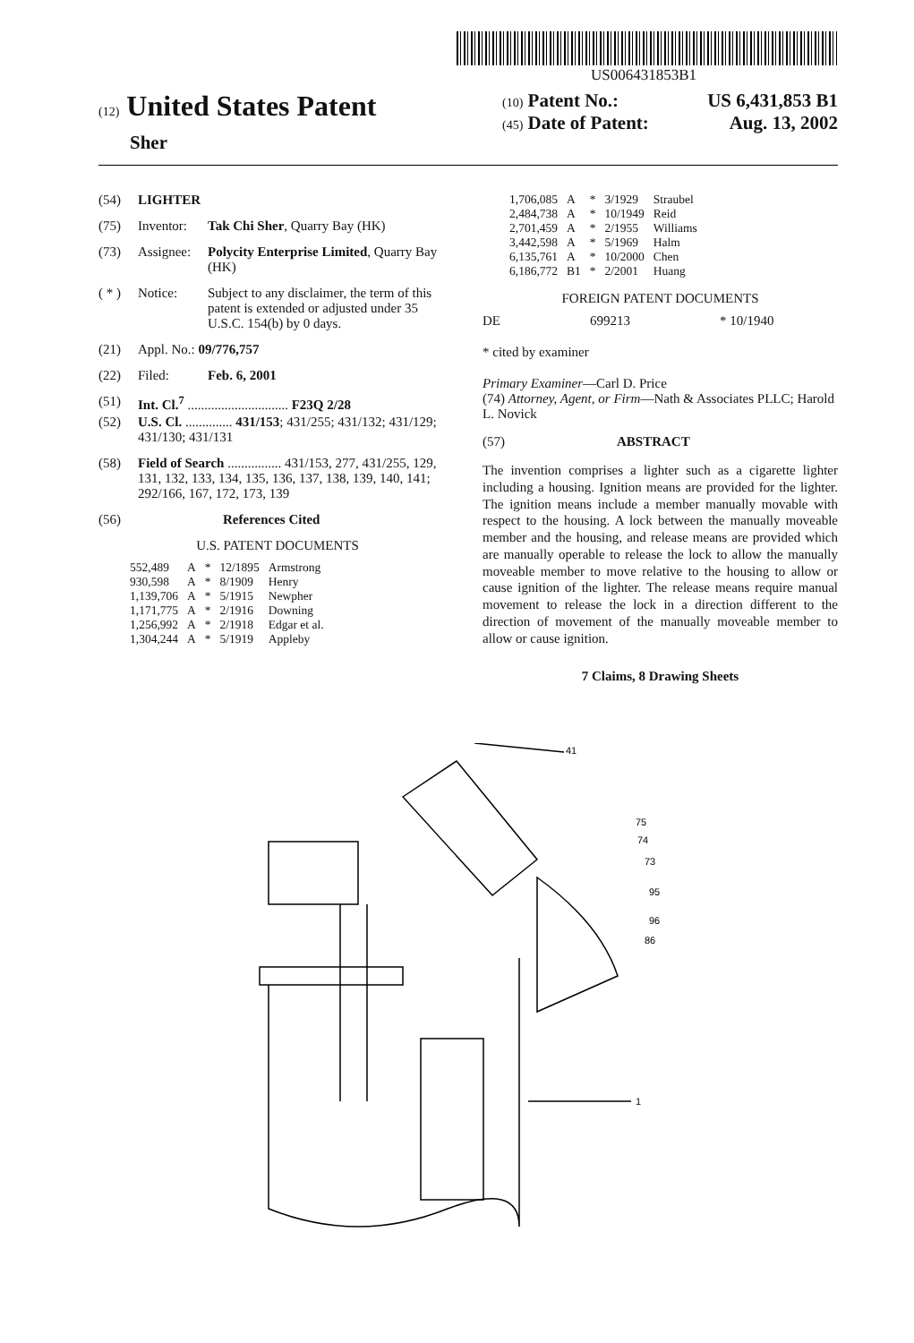US006431853B1
(12) United States Patent
Sher
(10) Patent No.: US 6,431,853 B1
(45) Date of Patent: Aug. 13, 2002
(54) LIGHTER
(75) Inventor: Tak Chi Sher, Quarry Bay (HK)
(73) Assignee: Polycity Enterprise Limited, Quarry Bay (HK)
( * ) Notice: Subject to any disclaimer, the term of this patent is extended or adjusted under 35 U.S.C. 154(b) by 0 days.
(21) Appl. No.: 09/776,757
(22) Filed: Feb. 6, 2001
(51) Int. Cl.<sup>7</sup> .............................. F23Q 2/28
(52) U.S. Cl. .............. 431/153; 431/255; 431/132; 431/129; 431/130; 431/131
(58) Field of Search ................ 431/153, 277, 431/255, 129, 131, 132, 133, 134, 135, 136, 137, 138, 139, 140, 141; 292/166, 167, 172, 173, 139
(56) References Cited
U.S. PATENT DOCUMENTS
| 552,489 | A | * | 12/1895 | Armstrong |
| 930,598 | A | * | 8/1909 | Henry |
| 1,139,706 | A | * | 5/1915 | Newpher |
| 1,171,775 | A | * | 2/1916 | Downing |
| 1,256,992 | A | * | 2/1918 | Edgar et al. |
| 1,304,244 | A | * | 5/1919 | Appleby |
| 1,706,085 | A | * | 3/1929 | Straubel |
| 2,484,738 | A | * | 10/1949 | Reid |
| 2,701,459 | A | * | 2/1955 | Williams |
| 3,442,598 | A | * | 5/1969 | Halm |
| 6,135,761 | A | * | 10/2000 | Chen |
| 6,186,772 | B1 | * | 2/2001 | Huang |
FOREIGN PATENT DOCUMENTS
DE 699213 * 10/1940
* cited by examiner
Primary Examiner—Carl D. Price
(74) Attorney, Agent, or Firm—Nath & Associates PLLC; Harold L. Novick
(57) ABSTRACT
The invention comprises a lighter such as a cigarette lighter including a housing. Ignition means are provided for the lighter. The ignition means include a member manually movable with respect to the housing. A lock between the manually moveable member and the housing, and release means are provided which are manually operable to release the lock to allow the manually moveable member to move relative to the housing to allow or cause ignition of the lighter. The release means require manual movement to release the lock in a direction different to the direction of movement of the manually moveable member to allow or cause ignition.
7 Claims, 8 Drawing Sheets
41
75
74
73
95
96
86
1